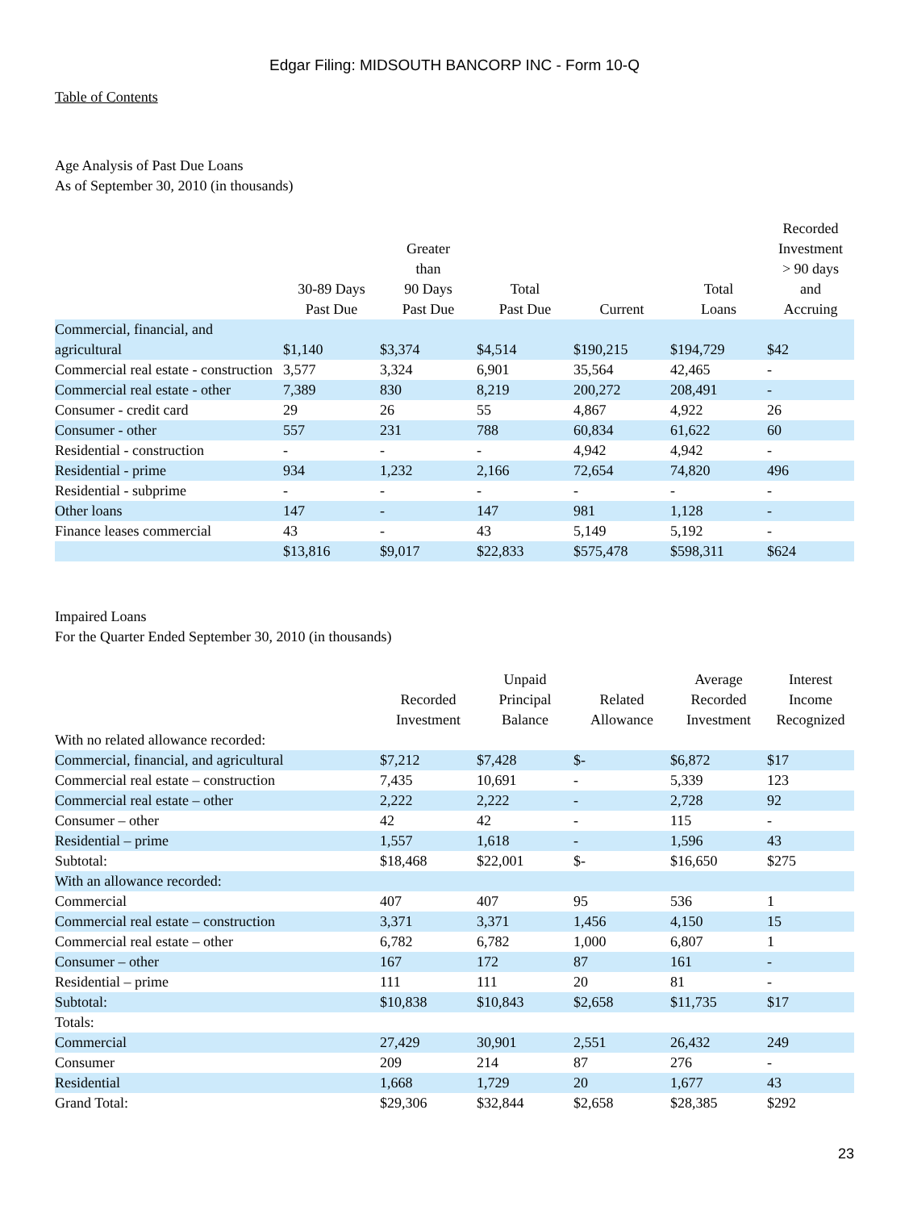Edgar Filing: MIDSOUTH BANCORP INC - Form 10-Q
Table of Contents
Age Analysis of Past Due Loans
As of September 30, 2010 (in thousands)
| | 30-89 Days Past Due | Greater than 90 Days Past Due | Total Past Due | Current | Total Loans | Recorded Investment > 90 days and Accruing |
| --- | --- | --- | --- | --- | --- | --- |
| Commercial, financial, and agricultural | $1,140 | $3,374 | $4,514 | $190,215 | $194,729 | $42 |
| Commercial real estate - construction | 3,577 | 3,324 | 6,901 | 35,564 | 42,465 | - |
| Commercial real estate - other | 7,389 | 830 | 8,219 | 200,272 | 208,491 | - |
| Consumer - credit card | 29 | 26 | 55 | 4,867 | 4,922 | 26 |
| Consumer - other | 557 | 231 | 788 | 60,834 | 61,622 | 60 |
| Residential - construction | - | - | - | 4,942 | 4,942 | - |
| Residential - prime | 934 | 1,232 | 2,166 | 72,654 | 74,820 | 496 |
| Residential - subprime | - | - | - | - | - | - |
| Other loans | 147 | - | 147 | 981 | 1,128 | - |
| Finance leases commercial | 43 | - | 43 | 5,149 | 5,192 | - |
| | $13,816 | $9,017 | $22,833 | $575,478 | $598,311 | $624 |
Impaired Loans
For the Quarter Ended September 30, 2010 (in thousands)
| | Recorded Investment | Unpaid Principal Balance | Related Allowance | Average Recorded Investment | Interest Income Recognized |
| --- | --- | --- | --- | --- | --- |
| With no related allowance recorded: | | | | | |
| Commercial, financial, and agricultural | $7,212 | $7,428 | $- | $6,872 | $17 |
| Commercial real estate – construction | 7,435 | 10,691 | - | 5,339 | 123 |
| Commercial real estate – other | 2,222 | 2,222 | - | 2,728 | 92 |
| Consumer – other | 42 | 42 | - | 115 | - |
| Residential – prime | 1,557 | 1,618 | - | 1,596 | 43 |
| Subtotal: | $18,468 | $22,001 | $- | $16,650 | $275 |
| With an allowance recorded: | | | | | |
| Commercial | 407 | 407 | 95 | 536 | 1 |
| Commercial real estate – construction | 3,371 | 3,371 | 1,456 | 4,150 | 15 |
| Commercial real estate – other | 6,782 | 6,782 | 1,000 | 6,807 | 1 |
| Consumer – other | 167 | 172 | 87 | 161 | - |
| Residential – prime | 111 | 111 | 20 | 81 | - |
| Subtotal: | $10,838 | $10,843 | $2,658 | $11,735 | $17 |
| Totals: | | | | | |
| Commercial | 27,429 | 30,901 | 2,551 | 26,432 | 249 |
| Consumer | 209 | 214 | 87 | 276 | - |
| Residential | 1,668 | 1,729 | 20 | 1,677 | 43 |
| Grand Total: | $29,306 | $32,844 | $2,658 | $28,385 | $292 |
23